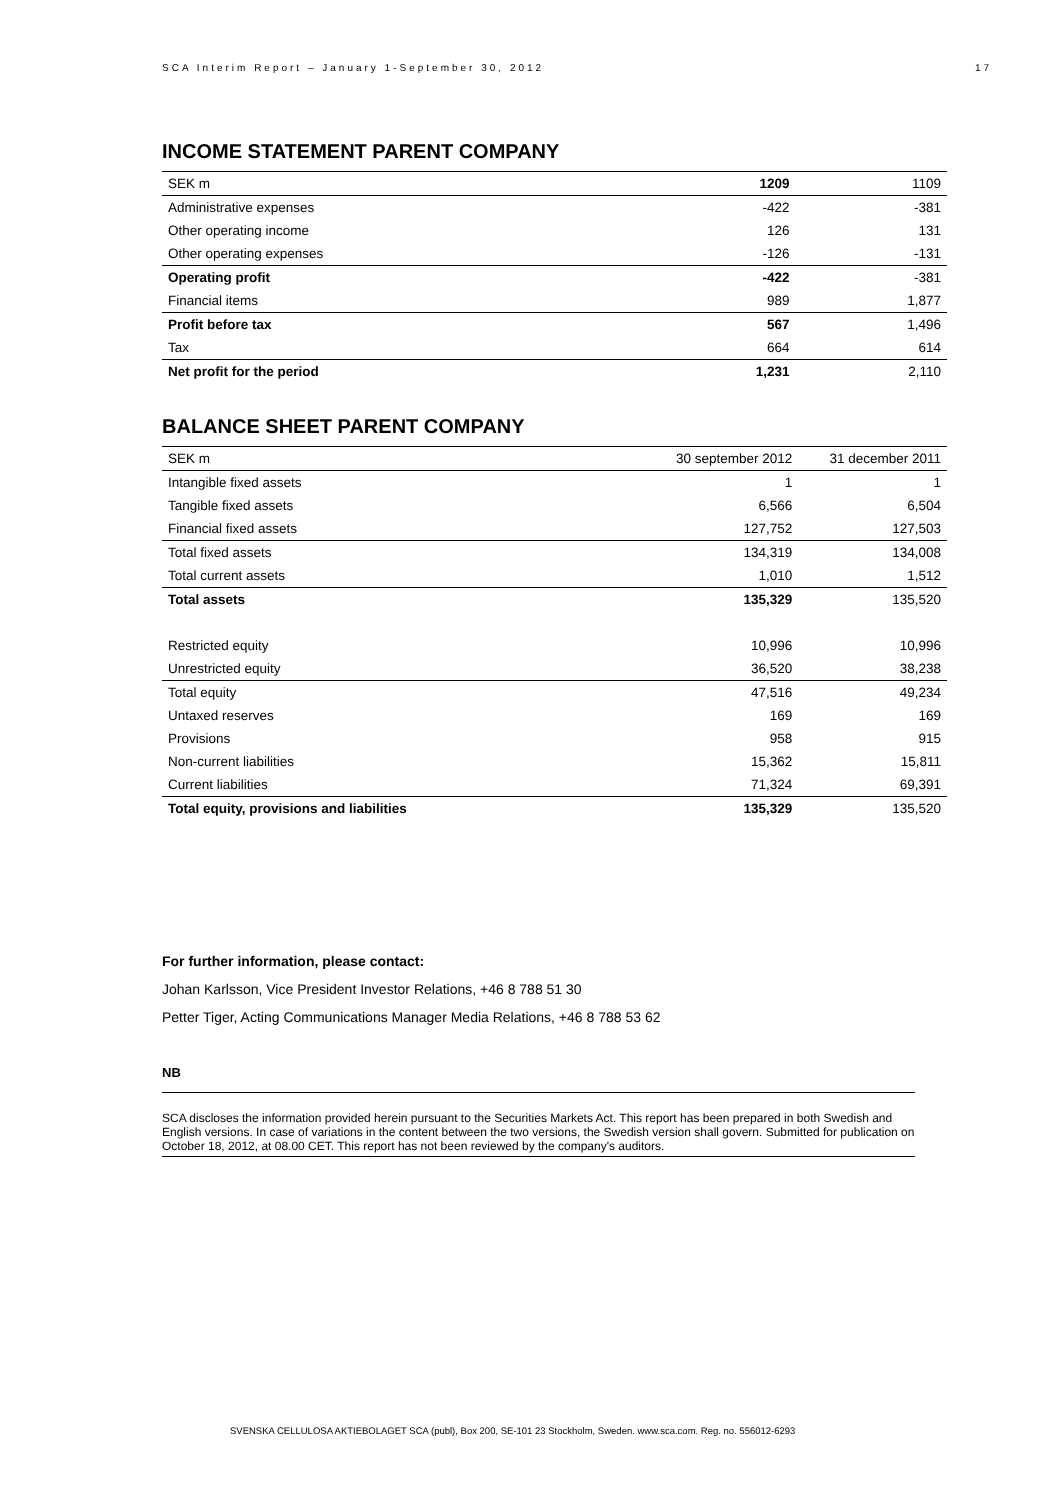SCA Interim Report – January 1-September 30, 2012 17
INCOME STATEMENT PARENT COMPANY
| SEK m | 1209 | 1109 |
| Administrative expenses | -422 | -381 |
| Other operating income | 126 | 131 |
| Other operating expenses | -126 | -131 |
| Operating profit | -422 | -381 |
| Financial items | 989 | 1,877 |
| Profit before tax | 567 | 1,496 |
| Tax | 664 | 614 |
| Net profit for the period | 1,231 | 2,110 |
BALANCE SHEET PARENT COMPANY
| SEK m | 30 september 2012 | 31 december 2011 |
| Intangible fixed assets | 1 | 1 |
| Tangible fixed assets | 6,566 | 6,504 |
| Financial fixed assets | 127,752 | 127,503 |
| Total fixed assets | 134,319 | 134,008 |
| Total current assets | 1,010 | 1,512 |
| Total assets | 135,329 | 135,520 |
| Restricted equity | 10,996 | 10,996 |
| Unrestricted equity | 36,520 | 38,238 |
| Total equity | 47,516 | 49,234 |
| Untaxed reserves | 169 | 169 |
| Provisions | 958 | 915 |
| Non-current liabilities | 15,362 | 15,811 |
| Current liabilities | 71,324 | 69,391 |
| Total equity, provisions and liabilities | 135,329 | 135,520 |
For further information, please contact:
Johan Karlsson, Vice President Investor Relations, +46 8 788 51 30
Petter Tiger, Acting Communications Manager Media Relations, +46 8 788 53 62
NB
SCA discloses the information provided herein pursuant to the Securities Markets Act. This report has been prepared in both Swedish and English versions. In case of variations in the content between the two versions, the Swedish version shall govern. Submitted for publication on October 18, 2012, at 08.00 CET. This report has not been reviewed by the company's auditors.
SVENSKA CELLULOSA AKTIEBOLAGET SCA (publ), Box 200, SE-101 23 Stockholm, Sweden. www.sca.com. Reg. no. 556012-6293